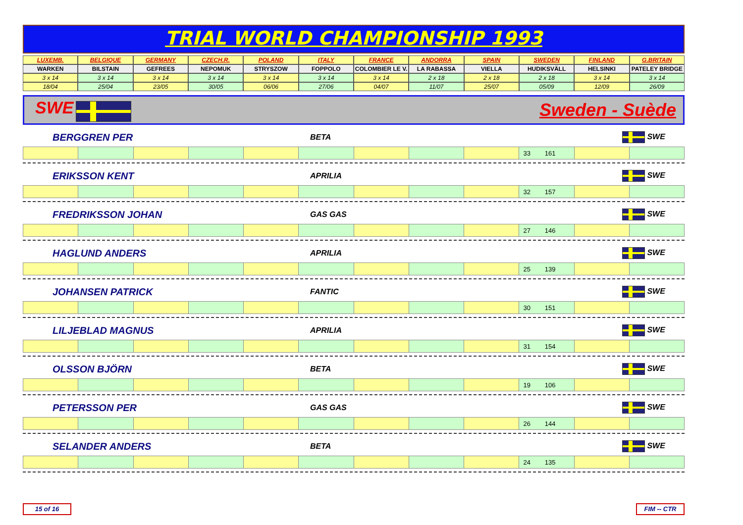TRIAL WORLD CHAMPIONSHIP 1993
| LUXEMB. | BELGIQUE | GERMANY | CZECH.R. | POLAND | ITALY | FRANCE | ANDORRA | SPAIN | SWEDEN | FINLAND | G.BRITAIN |
| WARKEN | BILSTAIN | GEFREES | NEPOMUK | STRYSZOW | FOPPOLO | COLOMBIER LE V. | LA RABASSA | VIELLA | HUDIKSVÄLL | HELSINKI | PATELEY BRIDGE |
| 3 x 14 | 3 x 14 | 3 x 14 | 3 x 14 | 3 x 14 | 3 x 14 | 3 x 14 | 2 x 18 | 2 x 18 | 2 x 18 | 3 x 14 | 3 x 14 |
| 18/04 | 25/04 | 23/05 | 30/05 | 06/06 | 27/06 | 04/07 | 11/07 | 25/07 | 05/09 | 12/09 | 26/09 |
SWE Sweden - Suède
BERGGREN PER BETA SWE
| | | | | | | | | | 33 161 | | |
ERIKSSON KENT APRILIA SWE
| | | | | | | | | | 32 157 | | |
FREDRIKSSON JOHAN GAS GAS SWE
| | | | | | | | | | 27 146 | | |
HAGLUND ANDERS APRILIA SWE
| | | | | | | | | | 25 139 | | |
JOHANSEN PATRICK FANTIC SWE
| | | | | | | | | | 30 151 | | |
LILJEBLAD MAGNUS APRILIA SWE
| | | | | | | | | | 31 154 | | |
OLSSON BJÖRN BETA SWE
| | | | | | | | | | 19 106 | | |
PETERSSON PER GAS GAS SWE
| | | | | | | | | | 26 144 | | |
SELANDER ANDERS BETA SWE
| | | | | | | | | | 24 135 | | |
15 of 16 FIM -- CTR